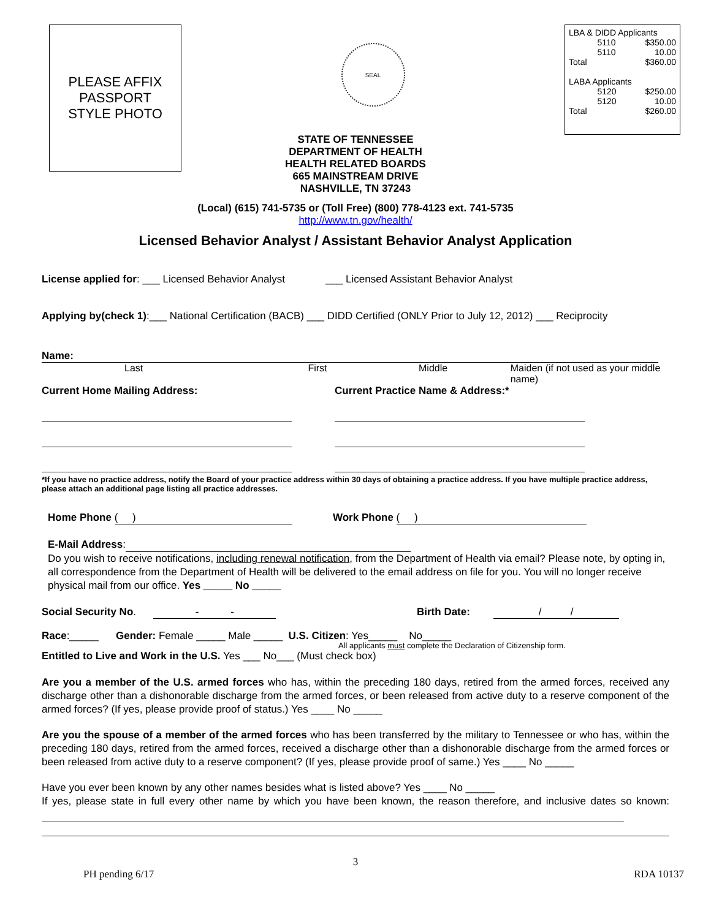PLEASE AFFIX
PASSPORT
STYLE PHOTO
SEAL
| LBA & DIDD Applicants | | |
| | 5110 | $350.00 |
| | 5110 | 10.00 |
| Total | | $360.00 |
| LABA Applicants | | |
| | 5120 | $250.00 |
| | 5120 | 10.00 |
| Total | | $260.00 |
STATE OF TENNESSEE
DEPARTMENT OF HEALTH
HEALTH RELATED BOARDS
665 MAINSTREAM DRIVE
NASHVILLE, TN 37243
(Local) (615) 741-5735 or (Toll Free) (800) 778-4123 ext. 741-5735
http://www.tn.gov/health/
Licensed Behavior Analyst / Assistant Behavior Analyst Application
License applied for: ___ Licensed Behavior Analyst ___ Licensed Assistant Behavior Analyst
Applying by(check 1):___ National Certification (BACB) ___ DIDD Certified (ONLY Prior to July 12, 2012) ___ Reciprocity
Name:
Last First Middle Maiden (if not used as your middle name)
Current Home Mailing Address: Current Practice Name & Address:*
*If you have no practice address, notify the Board of your practice address within 30 days of obtaining a practice address. If you have multiple practice address, please attach an additional page listing all practice addresses.
Home Phone ( ) Work Phone ( )
E-Mail Address:
Do you wish to receive notifications, including renewal notification, from the Department of Health via email? Please note, by opting in, all correspondence from the Department of Health will be delivered to the email address on file for you. You will no longer receive physical mail from our office. Yes _____ No _____
Social Security No. - - Birth Date: / /
Race:_____ Gender: Female _____ Male _____ U.S. Citizen: Yes_____ No_____
All applicants must complete the Declaration of Citizenship form.
Entitled to Live and Work in the U.S. Yes ___ No___ (Must check box)
Are you a member of the U.S. armed forces who has, within the preceding 180 days, retired from the armed forces, received any discharge other than a dishonorable discharge from the armed forces, or been released from active duty to a reserve component of the armed forces? (If yes, please provide proof of status.) Yes ____ No _____
Are you the spouse of a member of the armed forces who has been transferred by the military to Tennessee or who has, within the preceding 180 days, retired from the armed forces, received a discharge other than a dishonorable discharge from the armed forces or been released from active duty to a reserve component? (If yes, please provide proof of same.) Yes ____ No _____
Have you ever been known by any other names besides what is listed above? Yes ____ No _____
If yes, please state in full every other name by which you have been known, the reason therefore, and inclusive dates so known:
3
PH pending 6/17 RDA 10137